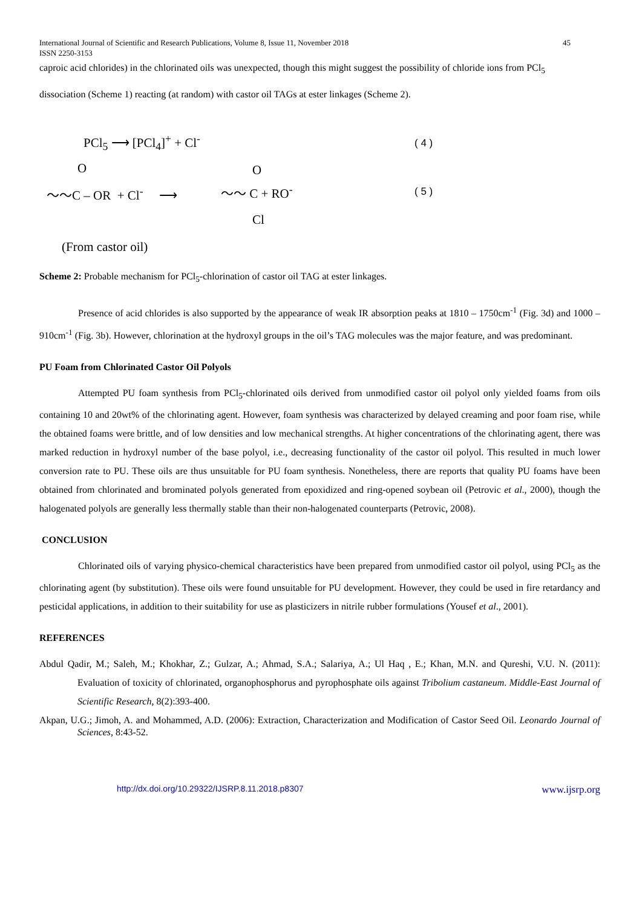International Journal of Scientific and Research Publications, Volume 8, Issue 11, November 2018
ISSN 2250-3153 45
caproic acid chlorides) in the chlorinated oils was unexpected, though this might suggest the possibility of chloride ions from PCl<sub>5</sub>
dissociation (Scheme 1) reacting (at random) with castor oil TAGs at ester linkages (Scheme 2).
PCl<sub>5</sub> ⟶ [PCl<sub>4</sub>]<sup>+</sup> + Cl<sup>-</sup> ( 4 )
O
〜〜C – OR + Cl<sup>-</sup> ⟶
O
〜〜 C + RO<sup>-</sup>
Cl
( 5 )
(From castor oil)
Scheme 2: Probable mechanism for PCl<sub>5</sub>-chlorination of castor oil TAG at ester linkages.
Presence of acid chlorides is also supported by the appearance of weak IR absorption peaks at 1810 – 1750cm<sup>-1</sup> (Fig. 3d) and 1000 – 910cm<sup>-1</sup> (Fig. 3b). However, chlorination at the hydroxyl groups in the oil’s TAG molecules was the major feature, and was predominant.
PU Foam from Chlorinated Castor Oil Polyols
Attempted PU foam synthesis from PCl<sub>5</sub>-chlorinated oils derived from unmodified castor oil polyol only yielded foams from oils containing 10 and 20wt% of the chlorinating agent. However, foam synthesis was characterized by delayed creaming and poor foam rise, while the obtained foams were brittle, and of low densities and low mechanical strengths. At higher concentrations of the chlorinating agent, there was marked reduction in hydroxyl number of the base polyol, i.e., decreasing functionality of the castor oil polyol. This resulted in much lower conversion rate to PU. These oils are thus unsuitable for PU foam synthesis. Nonetheless, there are reports that quality PU foams have been obtained from chlorinated and brominated polyols generated from epoxidized and ring-opened soybean oil (Petrovic et al., 2000), though the halogenated polyols are generally less thermally stable than their non-halogenated counterparts (Petrovic, 2008).
CONCLUSION
Chlorinated oils of varying physico-chemical characteristics have been prepared from unmodified castor oil polyol, using PCl<sub>5</sub> as the chlorinating agent (by substitution). These oils were found unsuitable for PU development. However, they could be used in fire retardancy and pesticidal applications, in addition to their suitability for use as plasticizers in nitrile rubber formulations (Yousef et al., 2001).
REFERENCES
Abdul Qadir, M.; Saleh, M.; Khokhar, Z.; Gulzar, A.; Ahmad, S.A.; Salariya, A.; Ul Haq , E.; Khan, M.N. and Qureshi, V.U. N. (2011): Evaluation of toxicity of chlorinated, organophosphorus and pyrophosphate oils against Tribolium castaneum. Middle-East Journal of Scientific Research, 8(2):393-400.
Akpan, U.G.; Jimoh, A. and Mohammed, A.D. (2006): Extraction, Characterization and Modification of Castor Seed Oil. Leonardo Journal of Sciences, 8:43-52.
http://dx.doi.org/10.29322/IJSRP.8.11.2018.p8307 www.ijsrp.org